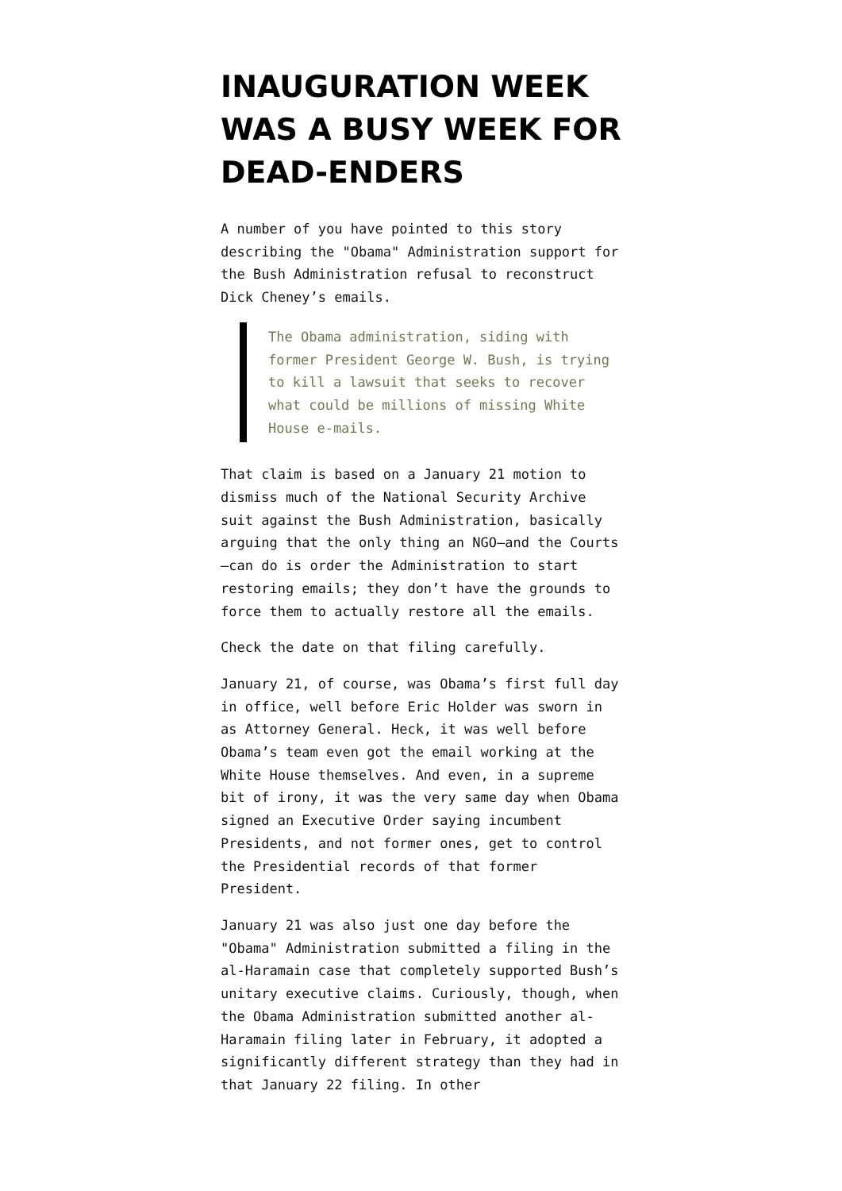INAUGURATION WEEK WAS A BUSY WEEK FOR DEAD-ENDERS
A number of you have pointed to this story describing the "Obama" Administration support for the Bush Administration refusal to reconstruct Dick Cheney’s emails.
The Obama administration, siding with former President George W. Bush, is trying to kill a lawsuit that seeks to recover what could be millions of missing White House e-mails.
That claim is based on a January 21 motion to dismiss much of the National Security Archive suit against the Bush Administration, basically arguing that the only thing an NGO—and the Courts—can do is order the Administration to start restoring emails; they don’t have the grounds to force them to actually restore all the emails.
Check the date on that filing carefully.
January 21, of course, was Obama’s first full day in office, well before Eric Holder was sworn in as Attorney General. Heck, it was well before Obama’s team even got the email working at the White House themselves. And even, in a supreme bit of irony, it was the very same day when Obama signed an Executive Order saying incumbent Presidents, and not former ones, get to control the Presidential records of that former President.
January 21 was also just one day before the "Obama" Administration submitted a filing in the al-Haramain case that completely supported Bush’s unitary executive claims. Curiously, though, when the Obama Administration submitted another al-Haramain filing later in February, it adopted a significantly different strategy than they had in that January 22 filing. In other